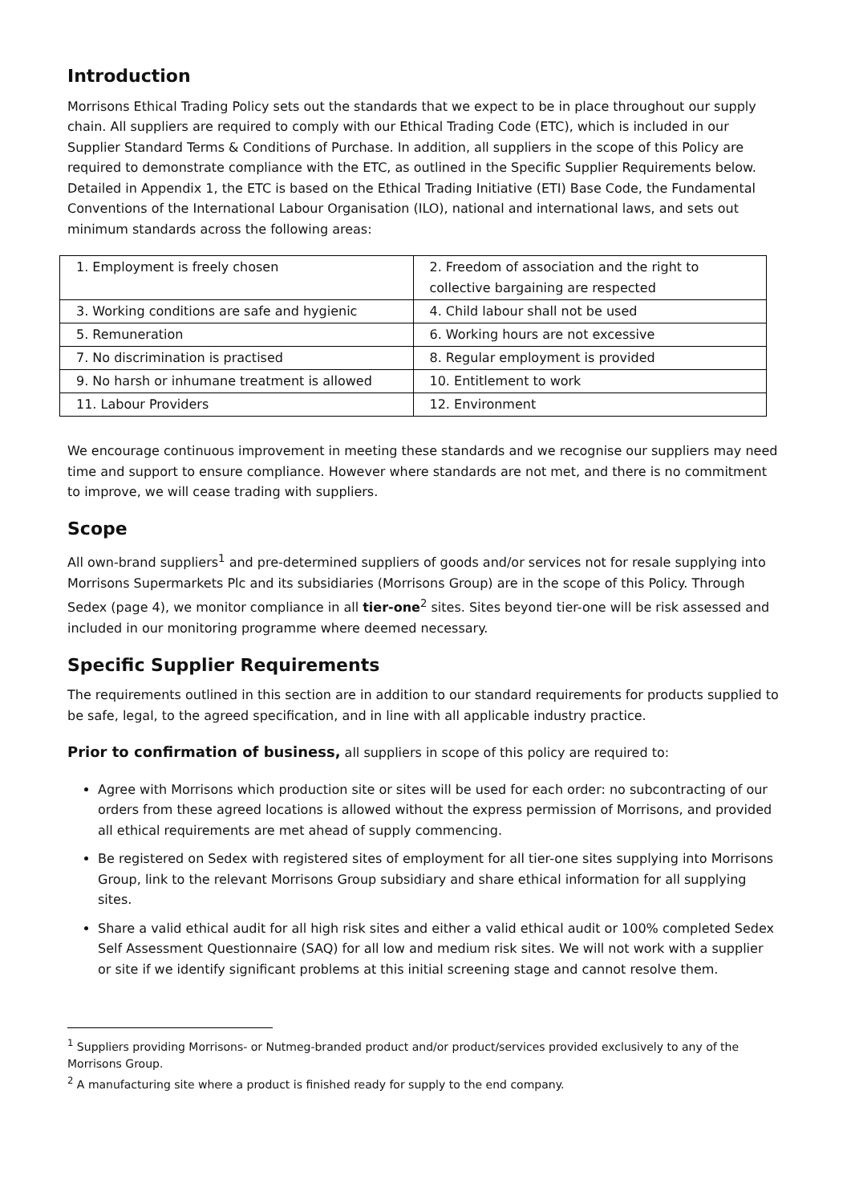Introduction
Morrisons Ethical Trading Policy sets out the standards that we expect to be in place throughout our supply chain. All suppliers are required to comply with our Ethical Trading Code (ETC), which is included in our Supplier Standard Terms & Conditions of Purchase. In addition, all suppliers in the scope of this Policy are required to demonstrate compliance with the ETC, as outlined in the Specific Supplier Requirements below. Detailed in Appendix 1, the ETC is based on the Ethical Trading Initiative (ETI) Base Code, the Fundamental Conventions of the International Labour Organisation (ILO), national and international laws, and sets out minimum standards across the following areas:
| 1. Employment is freely chosen | 2. Freedom of association and the right to collective bargaining are respected |
| 3. Working conditions are safe and hygienic | 4. Child labour shall not be used |
| 5. Remuneration | 6. Working hours are not excessive |
| 7. No discrimination is practised | 8. Regular employment is provided |
| 9. No harsh or inhumane treatment is allowed | 10. Entitlement to work |
| 11. Labour Providers | 12. Environment |
We encourage continuous improvement in meeting these standards and we recognise our suppliers may need time and support to ensure compliance. However where standards are not met, and there is no commitment to improve, we will cease trading with suppliers.
Scope
All own-brand suppliers<sup>1</sup> and pre-determined suppliers of goods and/or services not for resale supplying into Morrisons Supermarkets Plc and its subsidiaries (Morrisons Group) are in the scope of this Policy. Through Sedex (page 4), we monitor compliance in all tier-one<sup>2</sup> sites. Sites beyond tier-one will be risk assessed and included in our monitoring programme where deemed necessary.
Specific Supplier Requirements
The requirements outlined in this section are in addition to our standard requirements for products supplied to be safe, legal, to the agreed specification, and in line with all applicable industry practice.
Prior to confirmation of business, all suppliers in scope of this policy are required to:
Agree with Morrisons which production site or sites will be used for each order: no subcontracting of our orders from these agreed locations is allowed without the express permission of Morrisons, and provided all ethical requirements are met ahead of supply commencing.
Be registered on Sedex with registered sites of employment for all tier-one sites supplying into Morrisons Group, link to the relevant Morrisons Group subsidiary and share ethical information for all supplying sites.
Share a valid ethical audit for all high risk sites and either a valid ethical audit or 100% completed Sedex Self Assessment Questionnaire (SAQ) for all low and medium risk sites. We will not work with a supplier or site if we identify significant problems at this initial screening stage and cannot resolve them.
<sup>1</sup> Suppliers providing Morrisons- or Nutmeg-branded product and/or product/services provided exclusively to any of the Morrisons Group.
<sup>2</sup> A manufacturing site where a product is finished ready for supply to the end company.